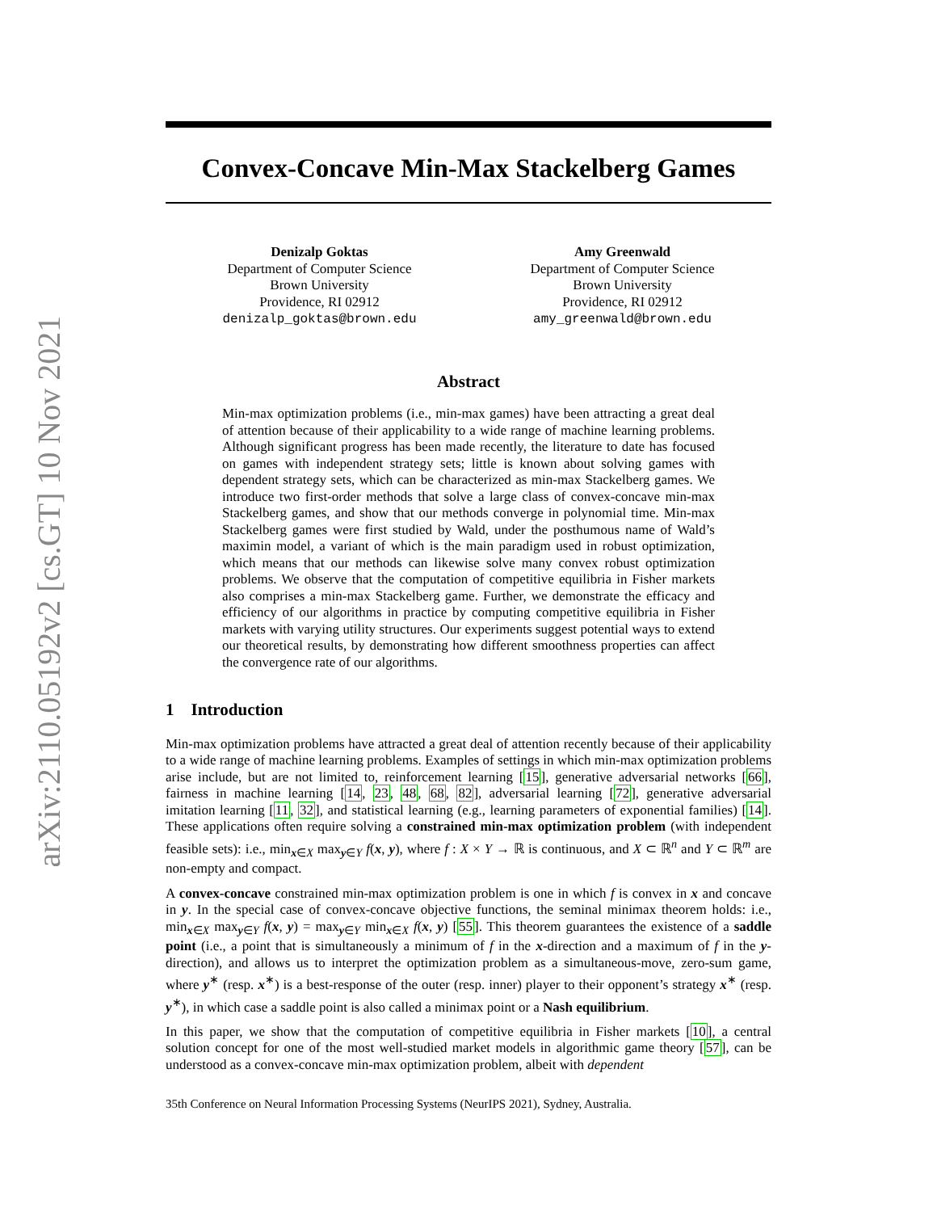arXiv:2110.05192v2 [cs.GT] 10 Nov 2021
Convex-Concave Min-Max Stackelberg Games
Denizalp Goktas
Department of Computer Science
Brown University
Providence, RI 02912
denizalp_goktas@brown.edu
Amy Greenwald
Department of Computer Science
Brown University
Providence, RI 02912
amy_greenwald@brown.edu
Abstract
Min-max optimization problems (i.e., min-max games) have been attracting a great deal of attention because of their applicability to a wide range of machine learning problems. Although significant progress has been made recently, the literature to date has focused on games with independent strategy sets; little is known about solving games with dependent strategy sets, which can be characterized as min-max Stackelberg games. We introduce two first-order methods that solve a large class of convex-concave min-max Stackelberg games, and show that our methods converge in polynomial time. Min-max Stackelberg games were first studied by Wald, under the posthumous name of Wald’s maximin model, a variant of which is the main paradigm used in robust optimization, which means that our methods can likewise solve many convex robust optimization problems. We observe that the computation of competitive equilibria in Fisher markets also comprises a min-max Stackelberg game. Further, we demonstrate the efficacy and efficiency of our algorithms in practice by computing competitive equilibria in Fisher markets with varying utility structures. Our experiments suggest potential ways to extend our theoretical results, by demonstrating how different smoothness properties can affect the convergence rate of our algorithms.
1 Introduction
Min-max optimization problems have attracted a great deal of attention recently because of their applicability to a wide range of machine learning problems. Examples of settings in which min-max optimization problems arise include, but are not limited to, reinforcement learning [15], generative adversarial networks [66], fairness in machine learning [14, 23, 48, 68, 82], adversarial learning [72], generative adversarial imitation learning [11, 32], and statistical learning (e.g., learning parameters of exponential families) [14]. These applications often require solving a constrained min-max optimization problem (with independent feasible sets): i.e., min<sub>x∈X</sub> max<sub>y∈Y</sub> f(x, y), where f : X × Y → ℝ is continuous, and X ⊂ ℝ<sup>n</sup> and Y ⊂ ℝ<sup>m</sup> are non-empty and compact.
A convex-concave constrained min-max optimization problem is one in which f is convex in x and concave in y. In the special case of convex-concave objective functions, the seminal minimax theorem holds: i.e., min<sub>x∈X</sub> max<sub>y∈Y</sub> f(x, y) = max<sub>y∈Y</sub> min<sub>x∈X</sub> f(x, y) [55]. This theorem guarantees the existence of a saddle point (i.e., a point that is simultaneously a minimum of f in the x-direction and a maximum of f in the y-direction), and allows us to interpret the optimization problem as a simultaneous-move, zero-sum game, where y<sup>∗</sup> (resp. x<sup>∗</sup>) is a best-response of the outer (resp. inner) player to their opponent’s strategy x<sup>∗</sup> (resp. y<sup>∗</sup>), in which case a saddle point is also called a minimax point or a Nash equilibrium.
In this paper, we show that the computation of competitive equilibria in Fisher markets [10], a central solution concept for one of the most well-studied market models in algorithmic game theory [57], can be understood as a convex-concave min-max optimization problem, albeit with dependent
35th Conference on Neural Information Processing Systems (NeurIPS 2021), Sydney, Australia.